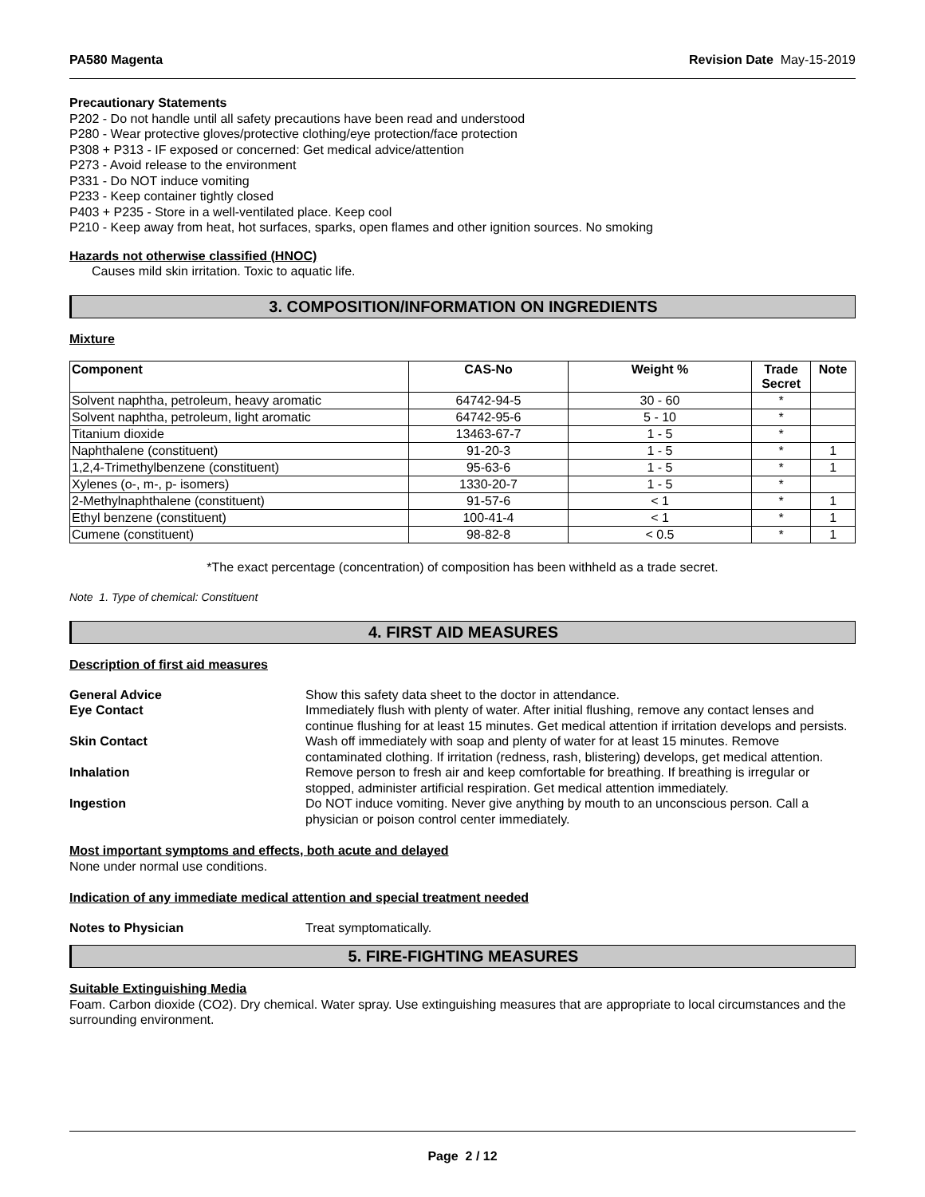PA580 Magenta Revision Date May-15-2019
Precautionary Statements
P202 - Do not handle until all safety precautions have been read and understood
P280 - Wear protective gloves/protective clothing/eye protection/face protection
P308 + P313 - IF exposed or concerned: Get medical advice/attention
P273 - Avoid release to the environment
P331 - Do NOT induce vomiting
P233 - Keep container tightly closed
P403 + P235 - Store in a well-ventilated place. Keep cool
P210 - Keep away from heat, hot surfaces, sparks, open flames and other ignition sources. No smoking
Hazards not otherwise classified (HNOC)
Causes mild skin irritation. Toxic to aquatic life.
3. COMPOSITION/INFORMATION ON INGREDIENTS
Mixture
| Component | CAS-No | Weight % | Trade Secret | Note |
| --- | --- | --- | --- | --- |
| Solvent naphtha, petroleum, heavy aromatic | 64742-94-5 | 30 - 60 | * | |
| Solvent naphtha, petroleum, light aromatic | 64742-95-6 | 5 - 10 | * | |
| Titanium dioxide | 13463-67-7 | 1 - 5 | * | |
| Naphthalene (constituent) | 91-20-3 | 1 - 5 | * | 1 |
| 1,2,4-Trimethylbenzene (constituent) | 95-63-6 | 1 - 5 | * | 1 |
| Xylenes (o-, m-, p- isomers) | 1330-20-7 | 1 - 5 | * | |
| 2-Methylnaphthalene (constituent) | 91-57-6 | < 1 | * | 1 |
| Ethyl benzene (constituent) | 100-41-4 | < 1 | * | 1 |
| Cumene (constituent) | 98-82-8 | < 0.5 | * | 1 |
*The exact percentage (concentration) of composition has been withheld as a trade secret.
Note 1. Type of chemical: Constituent
4. FIRST AID MEASURES
Description of first aid measures
General Advice
Show this safety data sheet to the doctor in attendance.
Eye Contact
Immediately flush with plenty of water. After initial flushing, remove any contact lenses and continue flushing for at least 15 minutes. Get medical attention if irritation develops and persists.
Skin Contact
Wash off immediately with soap and plenty of water for at least 15 minutes. Remove contaminated clothing. If irritation (redness, rash, blistering) develops, get medical attention.
Inhalation
Remove person to fresh air and keep comfortable for breathing. If breathing is irregular or stopped, administer artificial respiration. Get medical attention immediately.
Ingestion
Do NOT induce vomiting. Never give anything by mouth to an unconscious person. Call a physician or poison control center immediately.
Most important symptoms and effects, both acute and delayed
None under normal use conditions.
Indication of any immediate medical attention and special treatment needed
Notes to Physician
Treat symptomatically.
5. FIRE-FIGHTING MEASURES
Suitable Extinguishing Media
Foam. Carbon dioxide (CO2). Dry chemical. Water spray. Use extinguishing measures that are appropriate to local circumstances and the surrounding environment.
Page 2 / 12